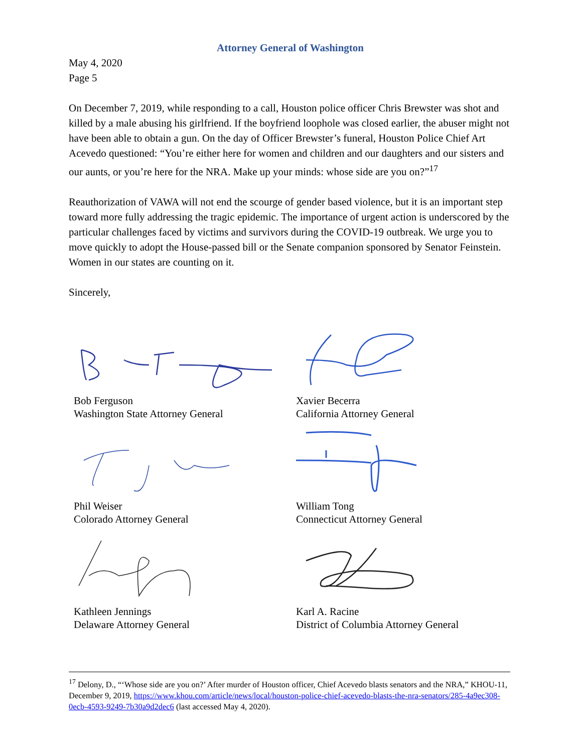Attorney General of Washington
May 4, 2020
Page 5
On December 7, 2019, while responding to a call, Houston police officer Chris Brewster was shot and killed by a male abusing his girlfriend. If the boyfriend loophole was closed earlier, the abuser might not have been able to obtain a gun. On the day of Officer Brewster’s funeral, Houston Police Chief Art Acevedo questioned: “You’re either here for women and children and our daughters and our sisters and our aunts, or you’re here for the NRA. Make up your minds: whose side are you on?”<sup>17</sup>
Reauthorization of VAWA will not end the scourge of gender based violence, but it is an important step toward more fully addressing the tragic epidemic. The importance of urgent action is underscored by the particular challenges faced by victims and survivors during the COVID-19 outbreak. We urge you to move quickly to adopt the House-passed bill or the Senate companion sponsored by Senator Feinstein. Women in our states are counting on it.
Sincerely,
Bob Ferguson
Washington State Attorney General
Xavier Becerra
California Attorney General
Phil Weiser
Colorado Attorney General
William Tong
Connecticut Attorney General
Kathleen Jennings
Delaware Attorney General
Karl A. Racine
District of Columbia Attorney General
<sup>17</sup> Delony, D., “‘Whose side are you on?’ After murder of Houston officer, Chief Acevedo blasts senators and the NRA,” KHOU-11, December 9, 2019, https://www.khou.com/article/news/local/houston-police-chief-acevedo-blasts-the-nra-senators/285-4a9ec308-0ecb-4593-9249-7b30a9d2dec6 (last accessed May 4, 2020).